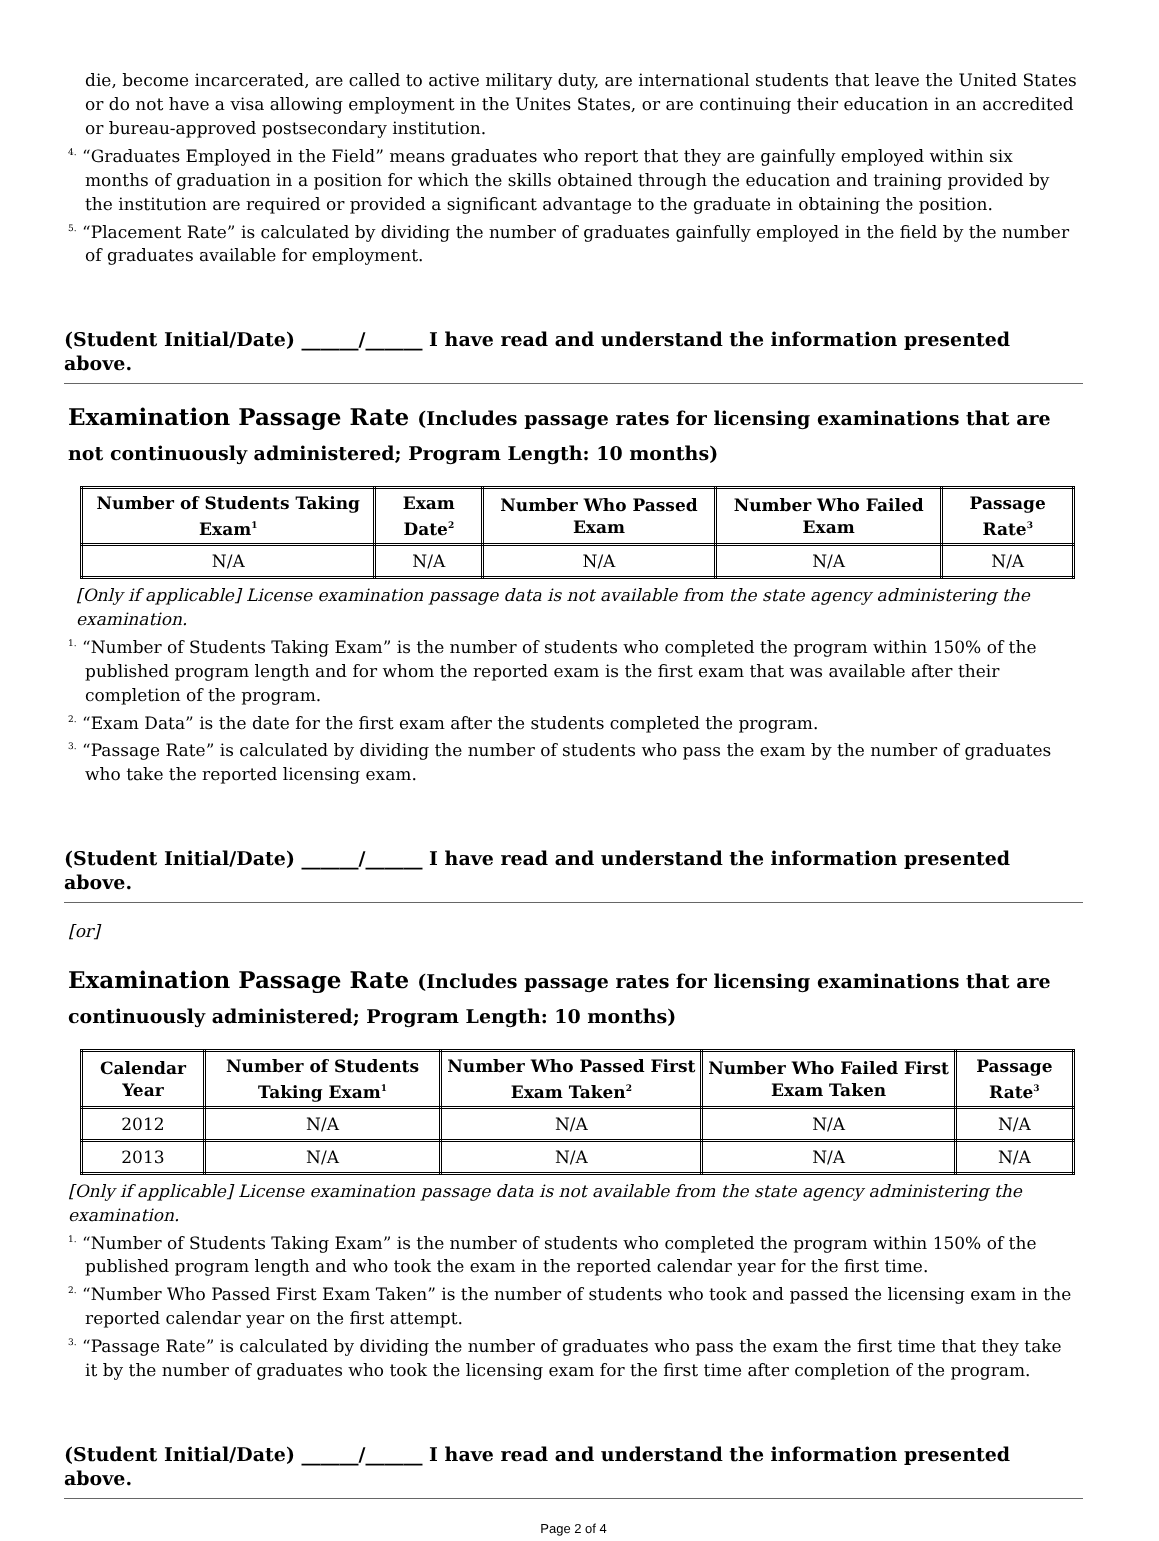die, become incarcerated, are called to active military duty, are international students that leave the United States or do not have a visa allowing employment in the Unites States, or are continuing their education in an accredited or bureau-approved postsecondary institution.
<sup>4.</sup> “Graduates Employed in the Field” means graduates who report that they are gainfully employed within six months of graduation in a position for which the skills obtained through the education and training provided by the institution are required or provided a significant advantage to the graduate in obtaining the position.
<sup>5.</sup> “Placement Rate” is calculated by dividing the number of graduates gainfully employed in the field by the number of graduates available for employment.
(Student Initial/Date) ______/______ I have read and understand the information presented above.
Examination Passage Rate (Includes passage rates for licensing examinations that are not continuously administered; Program Length: 10 months)
| Number of Students Taking Exam<sup>1</sup> | Exam Date<sup>2</sup> | Number Who Passed Exam | Number Who Failed Exam | Passage Rate<sup>3</sup> |
| --- | --- | --- | --- | --- |
| N/A | N/A | N/A | N/A | N/A |
[Only if applicable] License examination passage data is not available from the state agency administering the examination.
<sup>1.</sup> “Number of Students Taking Exam” is the number of students who completed the program within 150% of the published program length and for whom the reported exam is the first exam that was available after their completion of the program.
<sup>2.</sup> “Exam Data” is the date for the first exam after the students completed the program.
<sup>3.</sup> “Passage Rate” is calculated by dividing the number of students who pass the exam by the number of graduates who take the reported licensing exam.
(Student Initial/Date) ______/______ I have read and understand the information presented above.
[or]
Examination Passage Rate (Includes passage rates for licensing examinations that are continuously administered; Program Length: 10 months)
| Calendar Year | Number of Students Taking Exam<sup>1</sup> | Number Who Passed First Exam Taken<sup>2</sup> | Number Who Failed First Exam Taken | Passage Rate<sup>3</sup> |
| --- | --- | --- | --- | --- |
| 2012 | N/A | N/A | N/A | N/A |
| 2013 | N/A | N/A | N/A | N/A |
[Only if applicable] License examination passage data is not available from the state agency administering the examination.
<sup>1.</sup> “Number of Students Taking Exam” is the number of students who completed the program within 150% of the published program length and who took the exam in the reported calendar year for the first time.
<sup>2.</sup> “Number Who Passed First Exam Taken” is the number of students who took and passed the licensing exam in the reported calendar year on the first attempt.
<sup>3.</sup> “Passage Rate” is calculated by dividing the number of graduates who pass the exam the first time that they take it by the number of graduates who took the licensing exam for the first time after completion of the program.
(Student Initial/Date) ______/______ I have read and understand the information presented above.
Page 2 of 4